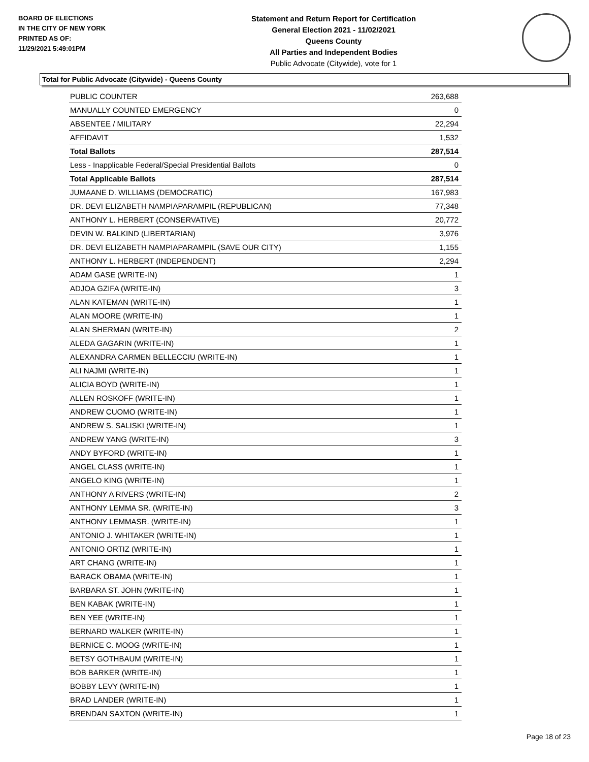BOARD OF ELECTIONS
IN THE CITY OF NEW YORK
PRINTED AS OF:
11/29/2021 5:49:01PM
Statement and Return Report for Certification
General Election 2021 - 11/02/2021
Queens County
All Parties and Independent Bodies
Public Advocate (Citywide), vote for 1
Total for Public Advocate (Citywide) - Queens County
| PUBLIC COUNTER | 263,688 |
| MANUALLY COUNTED EMERGENCY | 0 |
| ABSENTEE / MILITARY | 22,294 |
| AFFIDAVIT | 1,532 |
| Total Ballots | 287,514 |
| Less - Inapplicable Federal/Special Presidential Ballots | 0 |
| Total Applicable Ballots | 287,514 |
| JUMAANE D. WILLIAMS (DEMOCRATIC) | 167,983 |
| DR. DEVI ELIZABETH NAMPIAPARAMPIL (REPUBLICAN) | 77,348 |
| ANTHONY L. HERBERT (CONSERVATIVE) | 20,772 |
| DEVIN W. BALKIND (LIBERTARIAN) | 3,976 |
| DR. DEVI ELIZABETH NAMPIAPARAMPIL (SAVE OUR CITY) | 1,155 |
| ANTHONY L. HERBERT (INDEPENDENT) | 2,294 |
| ADAM GASE (WRITE-IN) | 1 |
| ADJOA GZIFA (WRITE-IN) | 3 |
| ALAN KATEMAN (WRITE-IN) | 1 |
| ALAN MOORE (WRITE-IN) | 1 |
| ALAN SHERMAN (WRITE-IN) | 2 |
| ALEDA GAGARIN (WRITE-IN) | 1 |
| ALEXANDRA CARMEN BELLECCIU (WRITE-IN) | 1 |
| ALI NAJMI (WRITE-IN) | 1 |
| ALICIA BOYD (WRITE-IN) | 1 |
| ALLEN ROSKOFF (WRITE-IN) | 1 |
| ANDREW CUOMO (WRITE-IN) | 1 |
| ANDREW S. SALISKI (WRITE-IN) | 1 |
| ANDREW YANG (WRITE-IN) | 3 |
| ANDY BYFORD (WRITE-IN) | 1 |
| ANGEL CLASS (WRITE-IN) | 1 |
| ANGELO KING (WRITE-IN) | 1 |
| ANTHONY A RIVERS (WRITE-IN) | 2 |
| ANTHONY LEMMA SR. (WRITE-IN) | 3 |
| ANTHONY LEMMASR. (WRITE-IN) | 1 |
| ANTONIO J. WHITAKER (WRITE-IN) | 1 |
| ANTONIO ORTIZ (WRITE-IN) | 1 |
| ART CHANG (WRITE-IN) | 1 |
| BARACK OBAMA (WRITE-IN) | 1 |
| BARBARA ST. JOHN (WRITE-IN) | 1 |
| BEN KABAK (WRITE-IN) | 1 |
| BEN YEE (WRITE-IN) | 1 |
| BERNARD WALKER (WRITE-IN) | 1 |
| BERNICE C. MOOG (WRITE-IN) | 1 |
| BETSY GOTHBAUM (WRITE-IN) | 1 |
| BOB BARKER (WRITE-IN) | 1 |
| BOBBY LEVY (WRITE-IN) | 1 |
| BRAD LANDER (WRITE-IN) | 1 |
| BRENDAN SAXTON (WRITE-IN) | 1 |
Page 18 of 23